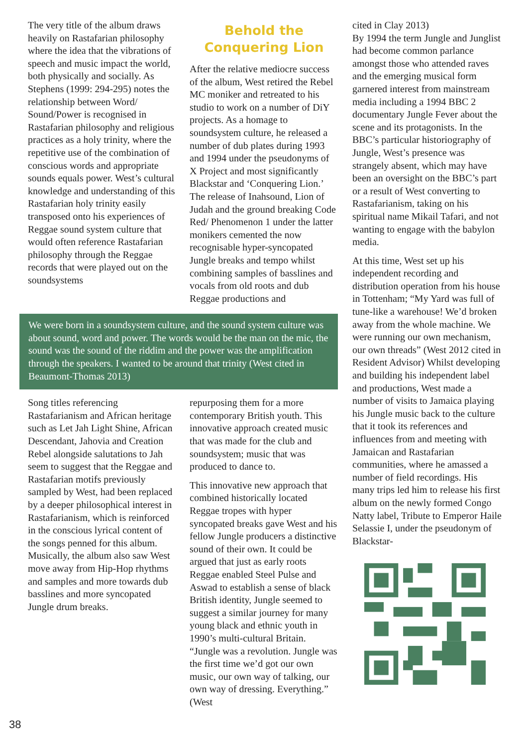The very title of the album draws heavily on Rastafarian philosophy where the idea that the vibrations of speech and music impact the world, both physically and socially. As Stephens (1999: 294-295) notes the relationship between Word/ Sound/Power is recognised in Rastafarian philosophy and religious practices as a holy trinity, where the repetitive use of the combination of conscious words and appropriate sounds equals power. West’s cultural knowledge and understanding of this Rastafarian holy trinity easily transposed onto his experiences of Reggae sound system culture that would often reference Rastafarian philosophy through the Reggae records that were played out on the soundsystems
Behold the Conquering Lion
After the relative mediocre success of the album, West retired the Rebel MC moniker and retreated to his studio to work on a number of DiY projects. As a homage to soundsystem culture, he released a number of dub plates during 1993 and 1994 under the pseudonyms of X Project and most significantly Blackstar and ‘Conquering Lion.’ The release of Inahsound, Lion of Judah and the ground breaking Code Red/ Phenomenon 1 under the latter monikers cemented the now recognisable hyper-syncopated Jungle breaks and tempo whilst combining samples of basslines and vocals from old roots and dub Reggae productions and
We were born in a soundsystem culture, and the sound system culture was about sound, word and power. The words would be the man on the mic, the sound was the sound of the riddim and the power was the amplification through the speakers. I wanted to be around that trinity (West cited in Beaumont-Thomas 2013)
Song titles referencing Rastafarianism and African heritage such as Let Jah Light Shine, African Descendant, Jahovia and Creation Rebel alongside salutations to Jah seem to suggest that the Reggae and Rastafarian motifs previously sampled by West, had been replaced by a deeper philosophical interest in Rastafarianism, which is reinforced in the conscious lyrical content of the songs penned for this album. Musically, the album also saw West move away from Hip-Hop rhythms and samples and more towards dub basslines and more syncopated Jungle drum breaks.
repurposing them for a more contemporary British youth. This innovative approach created music that was made for the club and soundsystem; music that was produced to dance to.
This innovative new approach that combined historically located Reggae tropes with hyper syncopated breaks gave West and his fellow Jungle producers a distinctive sound of their own. It could be argued that just as early roots Reggae enabled Steel Pulse and Aswad to establish a sense of black British identity, Jungle seemed to suggest a similar journey for many young black and ethnic youth in 1990’s multi-cultural Britain. “Jungle was a revolution. Jungle was the first time we’d got our own music, our own way of talking, our own way of dressing. Everything.” (West
cited in Clay 2013)
By 1994 the term Jungle and Junglist had become common parlance amongst those who attended raves and the emerging musical form garnered interest from mainstream media including a 1994 BBC 2 documentary Jungle Fever about the scene and its protagonists. In the BBC’s particular historiography of Jungle, West’s presence was strangely absent, which may have been an oversight on the BBC’s part or a result of West converting to Rastafarianism, taking on his spiritual name Mikail Tafari, and not wanting to engage with the babylon media.
At this time, West set up his independent recording and distribution operation from his house in Tottenham; “My Yard was full of tune-like a warehouse! We’d broken away from the whole machine. We were running our own mechanism, our own threads” (West 2012 cited in Resident Advisor) Whilst developing and building his independent label and productions, West made a number of visits to Jamaica playing his Jungle music back to the culture that it took its references and influences from and meeting with Jamaican and Rastafarian communities, where he amassed a number of field recordings. His many trips led him to release his first album on the newly formed Congo Natty label, Tribute to Emperor Haile Selassie I, under the pseudonym of Blackstar-
38